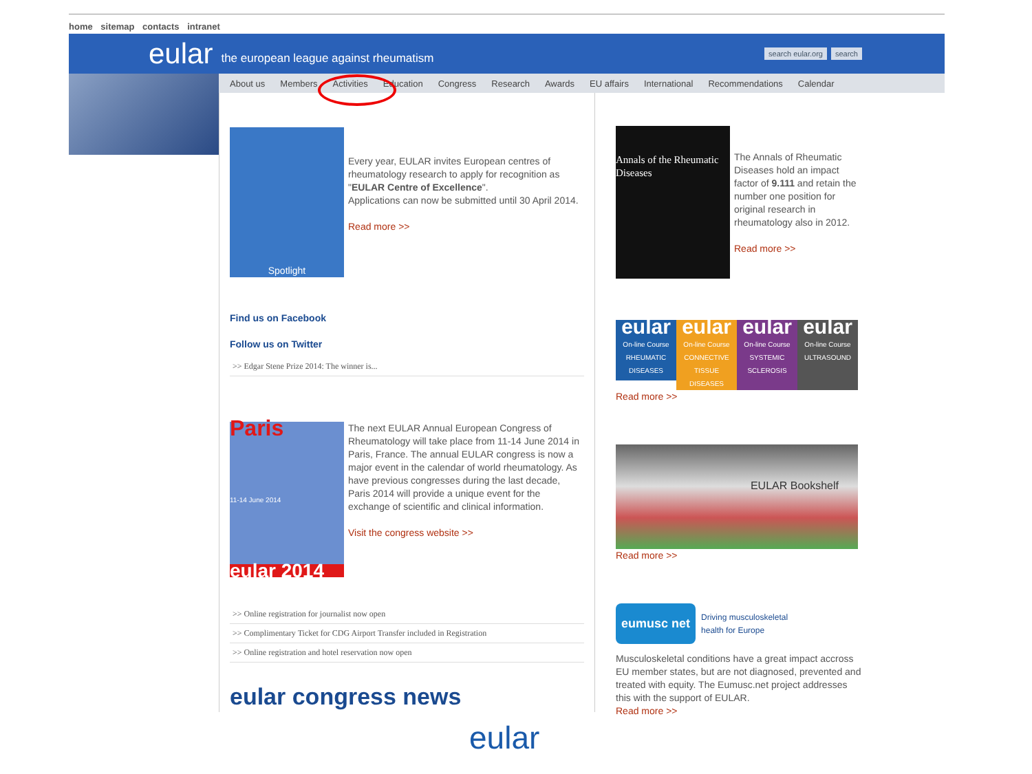home sitemap contacts intranet
eular the european league against rheumatism
search eular.org search
About us Members Activities Education Congress Research Awards EU affairs International Recommendations Calendar
Spotlight
Every year, EULAR invites European centres of rheumatology research to apply for recognition as "EULAR Centre of Excellence".
Applications can now be submitted until 30 April 2014.
Read more >>
Find us on Facebook
Follow us on Twitter
>> Edgar Stene Prize 2014: The winner is...
Paris
11-14 June 2014
eular 2014
The next EULAR Annual European Congress of Rheumatology will take place from 11-14 June 2014 in Paris, France. The annual EULAR congress is now a major event in the calendar of world rheumatology. As have previous congresses during the last decade, Paris 2014 will provide a unique event for the exchange of scientific and clinical information.
Visit the congress website >>
>> Online registration for journalist now open
>> Complimentary Ticket for CDG Airport Transfer included in Registration
>> Online registration and hotel reservation now open
eular congress news
Annals of the Rheumatic Diseases
The Annals of Rheumatic Diseases hold an impact factor of 9.111 and retain the number one position for original research in rheumatology also in 2012.
Read more >>
eular
On-line Course
RHEUMATIC DISEASES
eular
On-line Course
CONNECTIVE TISSUE DISEASES
eular
On-line Course
SYSTEMIC SCLEROSIS
eular
On-line Course
ULTRASOUND
Read more >>
EULAR Bookshelf
Read more >>
eumusc net
Driving musculoskeletal
health for Europe
Musculoskeletal conditions have a great impact accross EU member states, but are not diagnosed, prevented and treated with equity. The Eumusc.net project addresses this with the support of EULAR.
Read more >>
eular